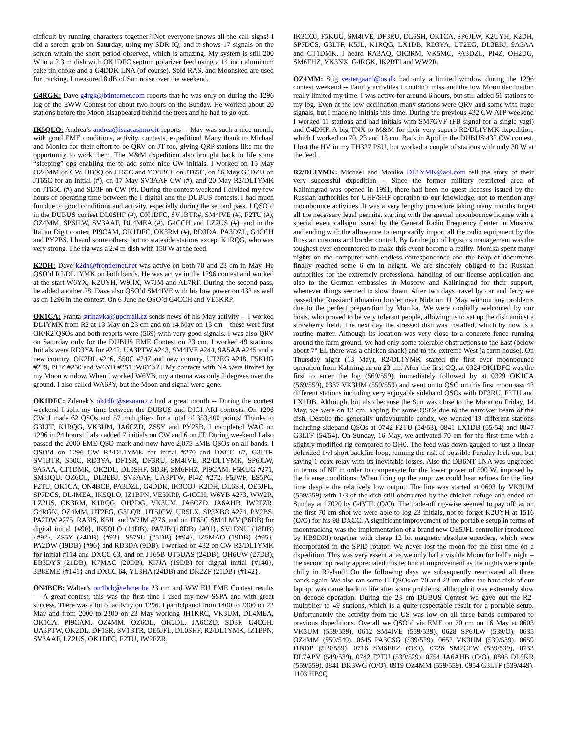difficult by running characters together? Not everyone knows all the call signs! I did a screen grab on Saturday, using my SDR-IQ, and it shows 17 signals on the screen within the short period observed, which is amazing. My system is still 200 W to a 2.3 m dish with OK1DFC septum polarizer feed using a 14 inch aluminum cake tin choke and a G4DDK LNA (of course). Spid RAS, and Moonsked are used for tracking. I measured 8 dB of Sun noise over the weekend.
G4RGK: Dave g4rgk@btinternet.com reports that he was only on during the 1296 leg of the EWW Contest for about two hours on the Sunday. He worked about 20 stations before the Moon disappeared behind the trees and he had to go out.
IK5QLO: Andrea’s andrea@isaacasimov.it reports -- May was such a nice month, with good EME conditions, activity, contests, expedition! Many thank to Michael and Monica for their effort to be QRV on JT too, giving QRP stations like me the opportunity to work them. The M&M dxpedition also brought back to life some “sleeping” ops enabling me to add some nice CW initials. I worked on 15 May OZ4MM on CW, HB9Q on JT65C and YO8BCF on JT65C, on 16 May G4DZU on JT65C for an initial (#), on 17 May SV3AAF CW (#), and 20 May R2/DL1YMK on JT65C (#) and SD3F on CW (#). During the contest weekend I divided my few hours of operating time between the I-digital and the DUBUS contests. I had much fun due to good conditions and activity, especially during the second pass. I QSO’d in the DUBUS contest DL0SHF (#), OK1DFC, SV1BTR#, SM4IVE (#), F2TU (#), OZ4MM, SP6JLW, SV3AAF, DL4MEA (#), G4CCH and LZ2US (#), and in the Italian Digit contest PI9CAM, OK1DFC, OK3RM (#), RD3DA, PA3DZL, G4CCH and PY2BS. I heard some others, but no stateside stations except K1RQG, who was very strong. The rig was a 2.4 m dish with 150 W at the feed.
K2DH: Dave k2dh@frontiernet.net was active on both 70 and 23 cm in May. He QSO’d R2/DL1YMK on both bands. He was active in the 1296 contest and worked at the start W6YX, K2UYH, W9IIX, W7JM and AL7RT. During the second pass, he added another 28. Dave also QSO’d SM4IVE with his low power on 432 as well as on 1296 in the contest. On 6 June he QSO’d G4CCH and VE3KRP.
OK1CA: Franta strihavka@upcmail.cz sends news of his May activity -- I worked DL1YMK from R2 at 13 May on 23 cm and on 14 May on 13 cm – these were first OK/R2 QSOs and both reports were (569) with very good signals. I was also QRV on Saturday only for the DUBUS EME Contest on 23 cm. I worked 49 stations. Initials were RD3YA for #242, UA3PTW #243, SM4IVE #244, 9A5AA #245 and a new country, OK2DL #246, S50C #247 and new country, UT2EG #248, F5KUG #249, PI4Z #250 and W6YB #251 [W6YX?]. My contacts with NA were limited by my Moon window. When I worked W6YB, my antenna was only 2 degrees over the ground. I also called WA6PY, but the Moon and signal were gone.
OK1DFC: Zdenek’s ok1dfc@seznam.cz had a great month -- During the contest weekend I split my time between the DUBUS and DIGI ARI contests. On 1296 CW, I made 62 QSOs and 57 multipliers for a total of 353,400 points! Thanks to G3LTF, K1RQG, VK3UM, JA6CZD, ZS5Y and PY2SB, I completed WAC on 1296 in 24 hours! I also added 7 initials on CW and 6 on JT. During weekend I also passed the 2000 EME QSO mark and now have 2,075 EME QSOs on all bands. I QSO’d on 1296 CW R2/DL1YMK for initial #270 and DXCC 67, G3LTF, SV1BTR, S50C, RD3YA, DF1SR, DF3RU, SM4IVE, R2/DL1YMK, SP6JLW, 9A5AA, CT1DMK, OK2DL, DL0SHF, SD3F, SM6FHZ, PI9CAM, F5KUG #271, SM3JQU, OZ6OL, DL3EBJ, SV3AAF, UA3PTW, PI4Z #272, F5JWF, ES5PC, F2TU, OK1CA, ON4BCB, PA3DZL, G4DDK, IK3COJ, K2DH, DL6SH, OE5JFL, SP7DCS, DL4MEA, IK5QLO, IZ1BPN, VE3KRP, G4CCH, W6YB #273, WW2R, LZ2US, OK3RM, K1RQG, OH2DG, VK3UM, JA6CZD, JA6AHB, IW2FZR, G4RGK, OZ4MM, UT2EG, G3LQR, UT5JCW, UR5LX, SP3XBO #274, PY2BS, PA2DW #275, RA3IS, K5JL and W7JM #276, and on JT65C SM4LMV (26DB) for digital initial {#90}, IK5QLO (14DB), PA7JB (18DB) {#91}, SV1DNU (18DB) {#92}, ZS5Y (24DB) {#93}, S57SU (25DB) {#94}, IZ5MAO (19DB) {#95}, PA2DW (19DB) {#96} and RD3DA (9DB). I worked on 432 on CW R2/DL1YMK for initial #114 and DXCC 63, and on JT65B UT5UAS (24DB), OH6UW (27DB), EB3DYS (21DB), K7MAC (20DB), KI7JA (19DB) for digital initial {#140}, 3B8EME {#141} and DXCC 64, YL3HA (24DB) and DK2ZF (21DB) {#142}.
ON4BCB: Walter’s on4bcb@telenet.be 23 cm and WW EU EME Contest results — A great contest; this was the first time I used my new SSPA and with great success. There was a lot of activity on 1296. I participated from 1400 to 2300 on 22 May and from 2000 to 2300 on 23 May working JH1KRC, VK3UM, DL4MEA, OK1CA, PI9CAM, OZ4MM, OZ6OL, OK2DL, JA6CZD, SD3F, G4CCH, UA3PTW, OK2DL, DF1SR, SV1BTR, OE5JFL, DL0SHF, R2/DL1YMK, IZ1BPN, SV3AAF, LZ2US, OK1DFC, F2TU, IW2FZR,
IK3COJ, F5KUG, SM4IVE, DF3RU, DL6SH, OK1CA, SP6JLW, K2UYH, K2DH, SP7DCS, G3LTF, K5JL, K1RQG, LX1DB, RD3YA, UT2EG, DL3EBJ, 9A5AA and CT1DMK. I heard RA3AQ, OK3RM, VK5MC, PA3DZL, PI4Z, OH2DG, SM6FHZ, VK3NX, G4RGK, IK2RTI and WW2R.
OZ4MM: Stig vestergaard@os.dk had only a limited window during the 1296 contest weekend -- Family activities I couldn’t miss and the low Moon declination really limited my time. I was active for around 6 hours, but still added 56 stations to my log. Even at the low declination many stations were QRV and some with huge signals, but I made no initials this time. During the previous 432 CW ATP weekend I worked 11 stations and had initials with SM7GVF (FB signal for a single yagi) and G4DHF. A big TNX to M&M for their very superb R2/DL1YMK dxpedition, which I worked on 70, 23 and 13 cm. Back in April in the DUBUS 432 CW contest, I lost the HV in my TH327 PSU, but worked a couple of stations with only 30 W at the feed.
R2/DL1YMK: Michael and Monika DL1YMK@aol.com tell the story of their very successful dxpedition -- Since the former military restricted area of Kaliningrad was opened in 1991, there had been no guest licenses issued by the Russian authorities for UHF/SHF operation to our knowledge, not to mention any moonbounce activities. It was a very lengthy procedure taking many months to get all the necessary legal permits, starting with the special moonbounce license with a special event callsign issued by the General Radio Frequency Center in Moscow and ending with the allowance to temporarily import all the radio equipment by the Russian customs and border control. By far the job of logistics management was the toughest ever encountered to make this event become a reality. Monika spent many nights on the computer with endless correspondence and the heap of documents finally reached some 6 cm in height. We are sincerely obliged to the Russian authorities for the extremely professional handling of our license application and also to the German embassies in Moscow and Kaliningrad for their support, whenever things seemed to slow down. After two days travel by car and ferry we passed the Russian/Lithuanian border near Nida on 11 May without any problems due to the perfect preparation by Monika. We were cordially welcomed by our hosts, who proved to be very tolerant people, allowing us to set up the dish amidst a strawberry field. The next day the stressed dish was installed, which by now is a routine matter. Although its location was very close to a concrete fence running around the farm ground, we had only some tolerable obstructions to the East (below about 7° EL there was a chicken shack) and to the extreme West (a farm house). On Thursday night (13 May), R2/DL1YMK started the first ever moonbounce operation from Kaliningrad on 23 cm. After the first CQ, at 0324 OK1DFC was the first to enter the log (569/559), immediately followed by at 0329 OK1CA (569/559), 0337 VK3UM (559/559) and went on to QSO on this first moonpass 42 different stations including very enjoyable sideband QSOs with DF3RU, F2TU and LX1DB. Although, but also because the Sun was close to the Moon on Friday, 14 May, we were on 13 cm, hoping for some QSOs due to the narrower beam of the dish. Despite the generally unfavourable condx, we worked 19 different stations including sideband QSOs at 0742 F2TU (54/53), 0841 LX1DB (55/54) and 0847 G3LTF (54/54). On Sunday, 16 May, we activated 70 cm for the first time with a slightly modified rig compared to OH0. The feed was down-gauged to just a linear polarized 1wl short backfire loop, running the risk of possible Faraday lock-out, but saving 1 coax-relay with its inevitable losses. Also the DB6NT LNA was upgraded in terms of NF in order to compensate for the lower power of 500 W, imposed by the license conditions. When firing up the amp, we could hear echoes for the first time despite the relatively low output. The line was started at 0603 by VK3UM (559/559) with 1/3 of the dish still obstructed by the chicken refuge and ended on Sunday at 17020 by G4YTL (O/O). The trade-off rig-wise seemed to pay off, as on the first 70 cm shot we were able to log 23 initials, not to forget K2UYH at 1516 (O/O) for his 98 DXCC. A significant improvement of the portable setup in terms of moontracking was the implementation of a brand new OE5JFL controller (produced by HB9DRI) together with cheap 12 bit magnetic absolute encoders, which were incorporated in the SPID rotator. We never lost the moon for the first time on a dxpedition. This was very essential as we only had a visible Moon for half a night – the second op really appreciated this technical improvement as the nights were quite chilly in R2-land! On the following days we subsequently reactivated all three bands again. We also ran some JT QSOs on 70 and 23 cm after the hard disk of our laptop, was came back to life after some problems, although it was extremely slow on decode operation. During the 23 cm DUBUS Contest we gave out the R2-multiplier to 49 stations, which is a quite respectable result for a portable setup. Unfortunately the activity from the US was low on all three bands compared to previous dxpeditions. Overall we QSO’d via EME on 70 cm on 16 May at 0603 VK3UM (559/559), 0612 SM4IVE (559/539), 0628 SP6JLW (539/O), 0635 OZ4MM (559/549), 0645 PA3CSG (539/529), 0652 VK3UM (539/539), 0659 I1NDP (549/559), 0716 SM6FHZ (O/O), 0726 SM2CEW (539/539), 0733 DL7APV (549/539), 0742 F2TU (539/529), 0754 JA6AHB (O/O), 0805 DL9KR (559/559), 0841 DK3WG (O/O), 0919 OZ4MM (559/559), 0954 G3LTF (539/449), 1103 HB9Q